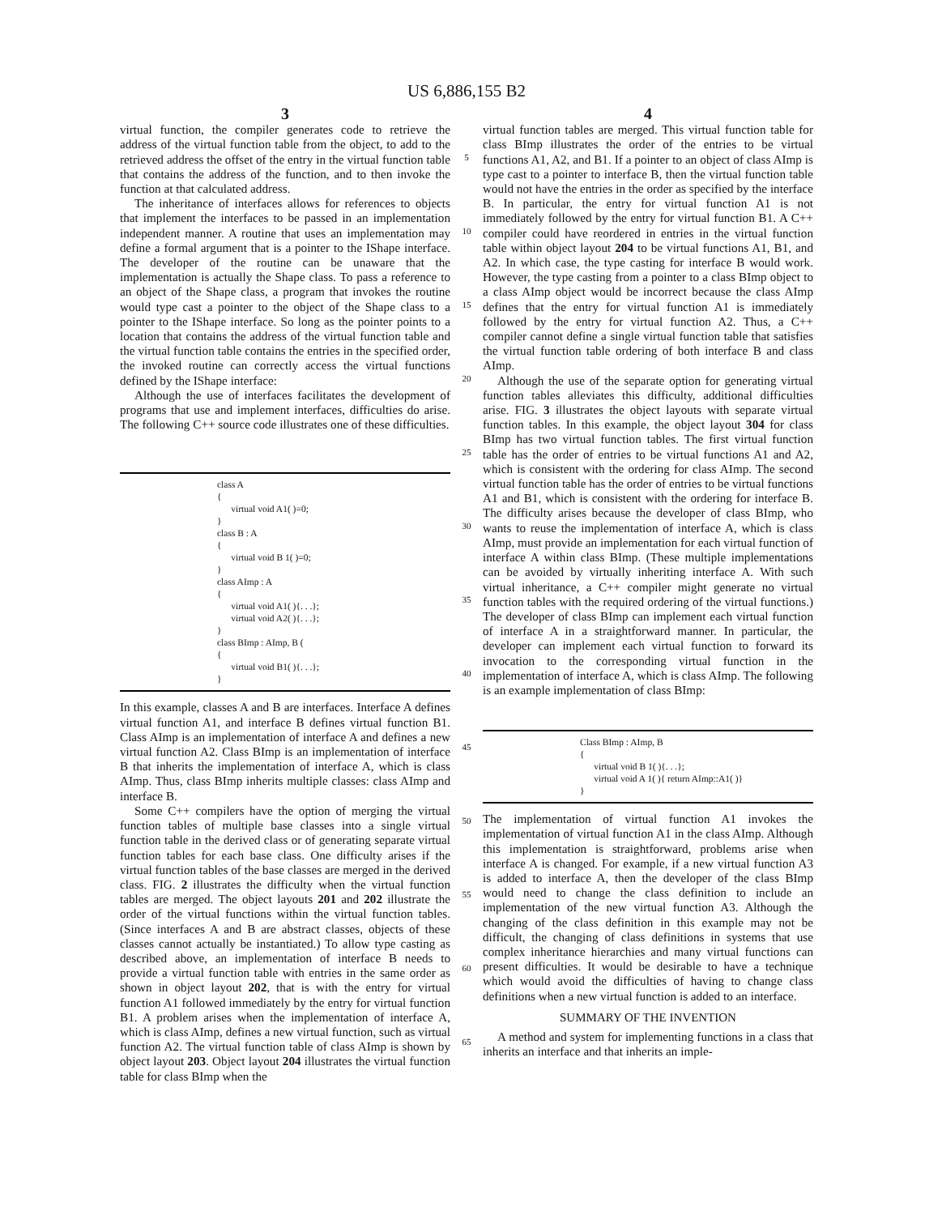US 6,886,155 B2
3
virtual function, the compiler generates code to retrieve the address of the virtual function table from the object, to add to the retrieved address the offset of the entry in the virtual function table that contains the address of the function, and to then invoke the function at that calculated address.
The inheritance of interfaces allows for references to objects that implement the interfaces to be passed in an implementation independent manner. A routine that uses an implementation may define a formal argument that is a pointer to the IShape interface. The developer of the routine can be unaware that the implementation is actually the Shape class. To pass a reference to an object of the Shape class, a program that invokes the routine would type cast a pointer to the object of the Shape class to a pointer to the IShape interface. So long as the pointer points to a location that contains the address of the virtual function table and the virtual function table contains the entries in the specified order, the invoked routine can correctly access the virtual functions defined by the IShape interface:
Although the use of interfaces facilitates the development of programs that use and implement interfaces, difficulties do arise. The following C++ source code illustrates one of these difficulties.
class A { virtual void A1( )=0; } class B : A { virtual void B 1( )=0; } class AImp : A { virtual void A1( ){. . .}; virtual void A2( ){. . .}; } class BImp : AImp, B ( { virtual void B1( ){. . .}; }
In this example, classes A and B are interfaces. Interface A defines virtual function A1, and interface B defines virtual function B1. Class AImp is an implementation of interface A and defines a new virtual function A2. Class BImp is an implementation of interface B that inherits the implementation of interface A, which is class AImp. Thus, class BImp inherits multiple classes: class AImp and interface B.
Some C++ compilers have the option of merging the virtual function tables of multiple base classes into a single virtual function table in the derived class or of generating separate virtual function tables for each base class. One difficulty arises if the virtual function tables of the base classes are merged in the derived class. FIG. 2 illustrates the difficulty when the virtual function tables are merged. The object layouts 201 and 202 illustrate the order of the virtual functions within the virtual function tables. (Since interfaces A and B are abstract classes, objects of these classes cannot actually be instantiated.) To allow type casting as described above, an implementation of interface B needs to provide a virtual function table with entries in the same order as shown in object layout 202, that is with the entry for virtual function A1 followed immediately by the entry for virtual function B1. A problem arises when the implementation of interface A, which is class AImp, defines a new virtual function, such as virtual function A2. The virtual function table of class AImp is shown by object layout 203. Object layout 204 illustrates the virtual function table for class BImp when the
5
10
15
20
25
30
35
40
45
50
55
60
65
4
virtual function tables are merged. This virtual function table for class BImp illustrates the order of the entries to be virtual functions A1, A2, and B1. If a pointer to an object of class AImp is type cast to a pointer to interface B, then the virtual function table would not have the entries in the order as specified by the interface B. In particular, the entry for virtual function A1 is not immediately followed by the entry for virtual function B1. A C++ compiler could have reordered in entries in the virtual function table within object layout 204 to be virtual functions A1, B1, and A2. In which case, the type casting for interface B would work. However, the type casting from a pointer to a class BImp object to a class AImp object would be incorrect because the class AImp defines that the entry for virtual function A1 is immediately followed by the entry for virtual function A2. Thus, a C++ compiler cannot define a single virtual function table that satisfies the virtual function table ordering of both interface B and class AImp.
Although the use of the separate option for generating virtual function tables alleviates this difficulty, additional difficulties arise. FIG. 3 illustrates the object layouts with separate virtual function tables. In this example, the object layout 304 for class BImp has two virtual function tables. The first virtual function table has the order of entries to be virtual functions A1 and A2, which is consistent with the ordering for class AImp. The second virtual function table has the order of entries to be virtual functions A1 and B1, which is consistent with the ordering for interface B. The difficulty arises because the developer of class BImp, who wants to reuse the implementation of interface A, which is class AImp, must provide an implementation for each virtual function of interface A within class BImp. (These multiple implementations can be avoided by virtually inheriting interface A. With such virtual inheritance, a C++ compiler might generate no virtual function tables with the required ordering of the virtual functions.) The developer of class BImp can implement each virtual function of interface A in a straightforward manner. In particular, the developer can implement each virtual function to forward its invocation to the corresponding virtual function in the implementation of interface A, which is class AImp. The following is an example implementation of class BImp:
Class BImp : AImp, B { virtual void B 1( ){. . .}; virtual void A 1( ){ return AImp::A1( )} }
The implementation of virtual function A1 invokes the implementation of virtual function A1 in the class AImp. Although this implementation is straightforward, problems arise when interface A is changed. For example, if a new virtual function A3 is added to interface A, then the developer of the class BImp would need to change the class definition to include an implementation of the new virtual function A3. Although the changing of the class definition in this example may not be difficult, the changing of class definitions in systems that use complex inheritance hierarchies and many virtual functions can present difficulties. It would be desirable to have a technique which would avoid the difficulties of having to change class definitions when a new virtual function is added to an interface.
SUMMARY OF THE INVENTION
A method and system for implementing functions in a class that inherits an interface and that inherits an imple-